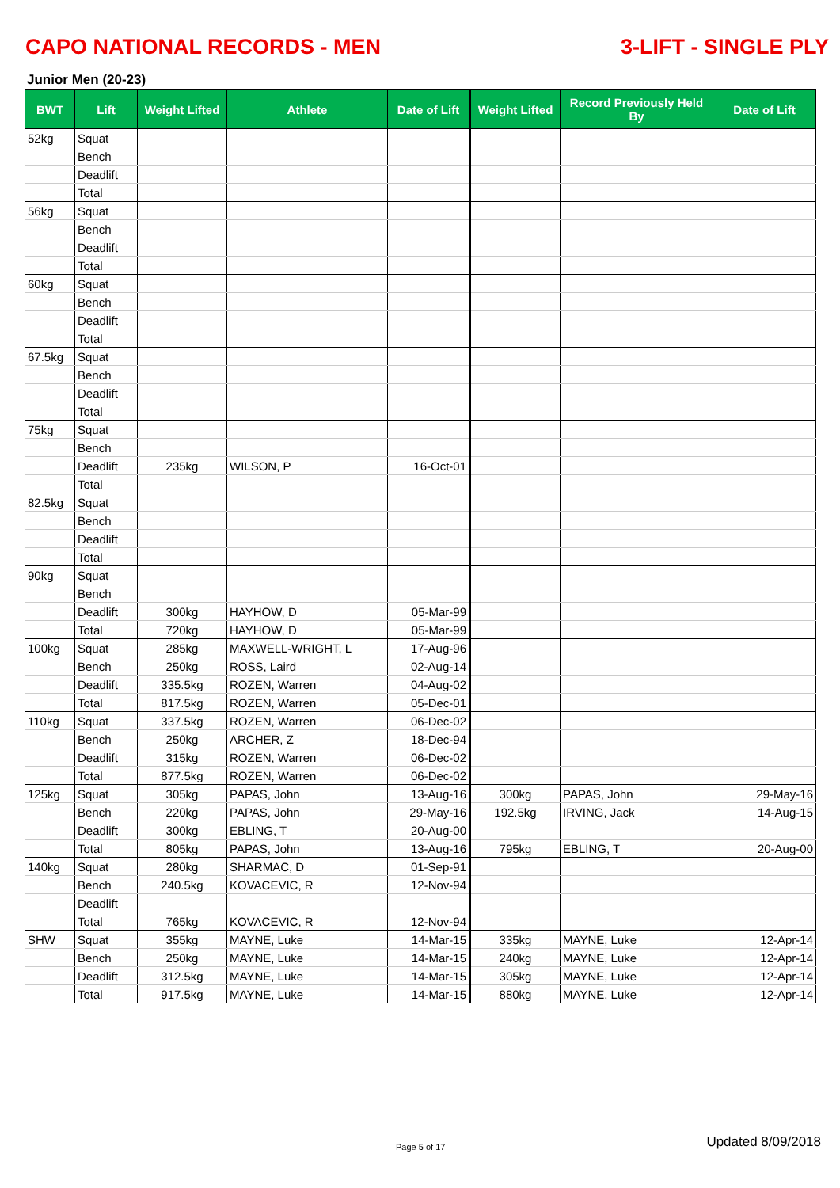CAPO NATIONAL RECORDS - MEN 3-LIFT - SINGLE PLY
Junior Men (20-23)
| BWT | Lift | Weight Lifted | Athlete | Date of Lift | Weight Lifted | Record Previously Held By | Date of Lift |
| --- | --- | --- | --- | --- | --- | --- | --- |
| 52kg | Squat | | | | | | |
| | Bench | | | | | | |
| | Deadlift | | | | | | |
| | Total | | | | | | |
| 56kg | Squat | | | | | | |
| | Bench | | | | | | |
| | Deadlift | | | | | | |
| | Total | | | | | | |
| 60kg | Squat | | | | | | |
| | Bench | | | | | | |
| | Deadlift | | | | | | |
| | Total | | | | | | |
| 67.5kg | Squat | | | | | | |
| | Bench | | | | | | |
| | Deadlift | | | | | | |
| | Total | | | | | | |
| 75kg | Squat | | | | | | |
| | Bench | | | | | | |
| | Deadlift | 235kg | WILSON, P | 16-Oct-01 | | | |
| | Total | | | | | | |
| 82.5kg | Squat | | | | | | |
| | Bench | | | | | | |
| | Deadlift | | | | | | |
| | Total | | | | | | |
| 90kg | Squat | | | | | | |
| | Bench | | | | | | |
| | Deadlift | 300kg | HAYHOW, D | 05-Mar-99 | | | |
| | Total | 720kg | HAYHOW, D | 05-Mar-99 | | | |
| 100kg | Squat | 285kg | MAXWELL-WRIGHT, L | 17-Aug-96 | | | |
| | Bench | 250kg | ROSS, Laird | 02-Aug-14 | | | |
| | Deadlift | 335.5kg | ROZEN, Warren | 04-Aug-02 | | | |
| | Total | 817.5kg | ROZEN, Warren | 05-Dec-01 | | | |
| 110kg | Squat | 337.5kg | ROZEN, Warren | 06-Dec-02 | | | |
| | Bench | 250kg | ARCHER, Z | 18-Dec-94 | | | |
| | Deadlift | 315kg | ROZEN, Warren | 06-Dec-02 | | | |
| | Total | 877.5kg | ROZEN, Warren | 06-Dec-02 | | | |
| 125kg | Squat | 305kg | PAPAS, John | 13-Aug-16 | 300kg | PAPAS, John | 29-May-16 |
| | Bench | 220kg | PAPAS, John | 29-May-16 | 192.5kg | IRVING, Jack | 14-Aug-15 |
| | Deadlift | 300kg | EBLING, T | 20-Aug-00 | | | |
| | Total | 805kg | PAPAS, John | 13-Aug-16 | 795kg | EBLING, T | 20-Aug-00 |
| 140kg | Squat | 280kg | SHARMAC, D | 01-Sep-91 | | | |
| | Bench | 240.5kg | KOVACEVIC, R | 12-Nov-94 | | | |
| | Deadlift | | | | | | |
| | Total | 765kg | KOVACEVIC, R | 12-Nov-94 | | | |
| SHW | Squat | 355kg | MAYNE, Luke | 14-Mar-15 | 335kg | MAYNE, Luke | 12-Apr-14 |
| | Bench | 250kg | MAYNE, Luke | 14-Mar-15 | 240kg | MAYNE, Luke | 12-Apr-14 |
| | Deadlift | 312.5kg | MAYNE, Luke | 14-Mar-15 | 305kg | MAYNE, Luke | 12-Apr-14 |
| | Total | 917.5kg | MAYNE, Luke | 14-Mar-15 | 880kg | MAYNE, Luke | 12-Apr-14 |
Page 5 of 17 Updated 8/09/2018